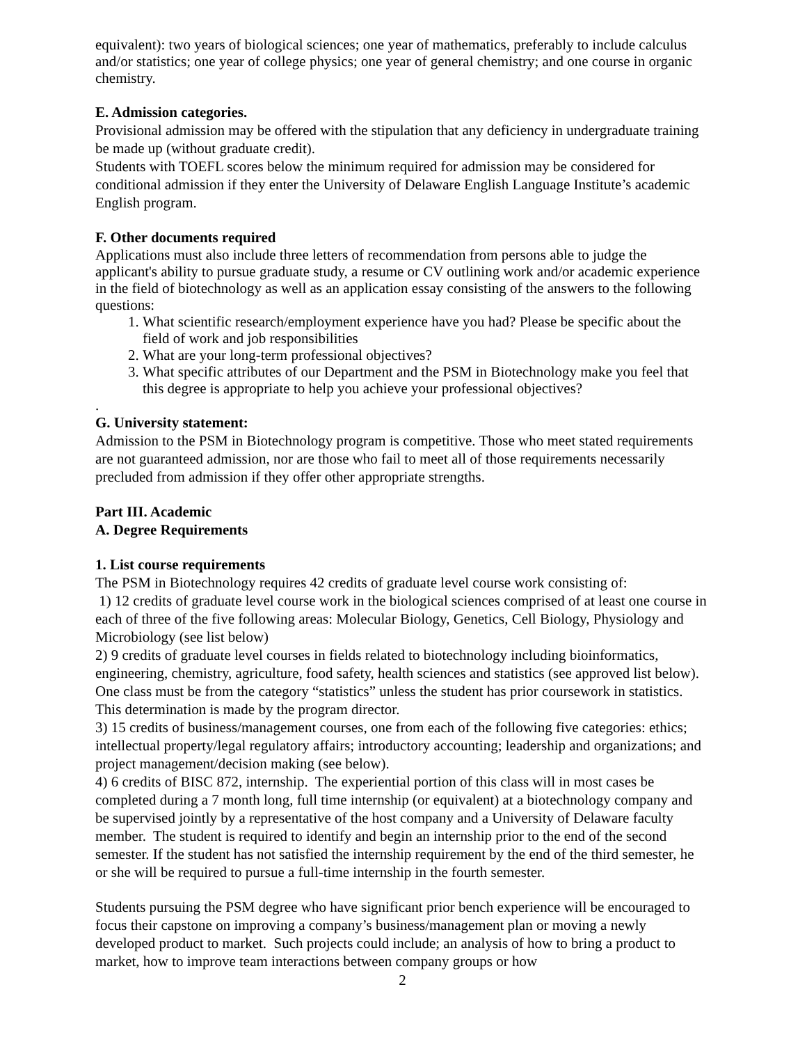equivalent): two years of biological sciences; one year of mathematics, preferably to include calculus and/or statistics; one year of college physics; one year of general chemistry; and one course in organic chemistry.
E. Admission categories.
Provisional admission may be offered with the stipulation that any deficiency in undergraduate training be made up (without graduate credit).
Students with TOEFL scores below the minimum required for admission may be considered for conditional admission if they enter the University of Delaware English Language Institute’s academic English program.
F. Other documents required
Applications must also include three letters of recommendation from persons able to judge the applicant's ability to pursue graduate study, a resume or CV outlining work and/or academic experience in the field of biotechnology as well as an application essay consisting of the answers to the following questions:
1. What scientific research/employment experience have you had? Please be specific about the field of work and job responsibilities
2. What are your long-term professional objectives?
3. What specific attributes of our Department and the PSM in Biotechnology make you feel that this degree is appropriate to help you achieve your professional objectives?
.
G. University statement:
Admission to the PSM in Biotechnology program is competitive. Those who meet stated requirements are not guaranteed admission, nor are those who fail to meet all of those requirements necessarily precluded from admission if they offer other appropriate strengths.
Part III. Academic
A. Degree Requirements
1. List course requirements
The PSM in Biotechnology requires 42 credits of graduate level course work consisting of:
1) 12 credits of graduate level course work in the biological sciences comprised of at least one course in each of three of the five following areas: Molecular Biology, Genetics, Cell Biology, Physiology and Microbiology (see list below)
2) 9 credits of graduate level courses in fields related to biotechnology including bioinformatics, engineering, chemistry, agriculture, food safety, health sciences and statistics (see approved list below). One class must be from the category “statistics” unless the student has prior coursework in statistics. This determination is made by the program director.
3) 15 credits of business/management courses, one from each of the following five categories: ethics; intellectual property/legal regulatory affairs; introductory accounting; leadership and organizations; and project management/decision making (see below).
4) 6 credits of BISC 872, internship. The experiential portion of this class will in most cases be completed during a 7 month long, full time internship (or equivalent) at a biotechnology company and be supervised jointly by a representative of the host company and a University of Delaware faculty member. The student is required to identify and begin an internship prior to the end of the second semester. If the student has not satisfied the internship requirement by the end of the third semester, he or she will be required to pursue a full-time internship in the fourth semester.
Students pursuing the PSM degree who have significant prior bench experience will be encouraged to focus their capstone on improving a company’s business/management plan or moving a newly developed product to market. Such projects could include; an analysis of how to bring a product to market, how to improve team interactions between company groups or how
2